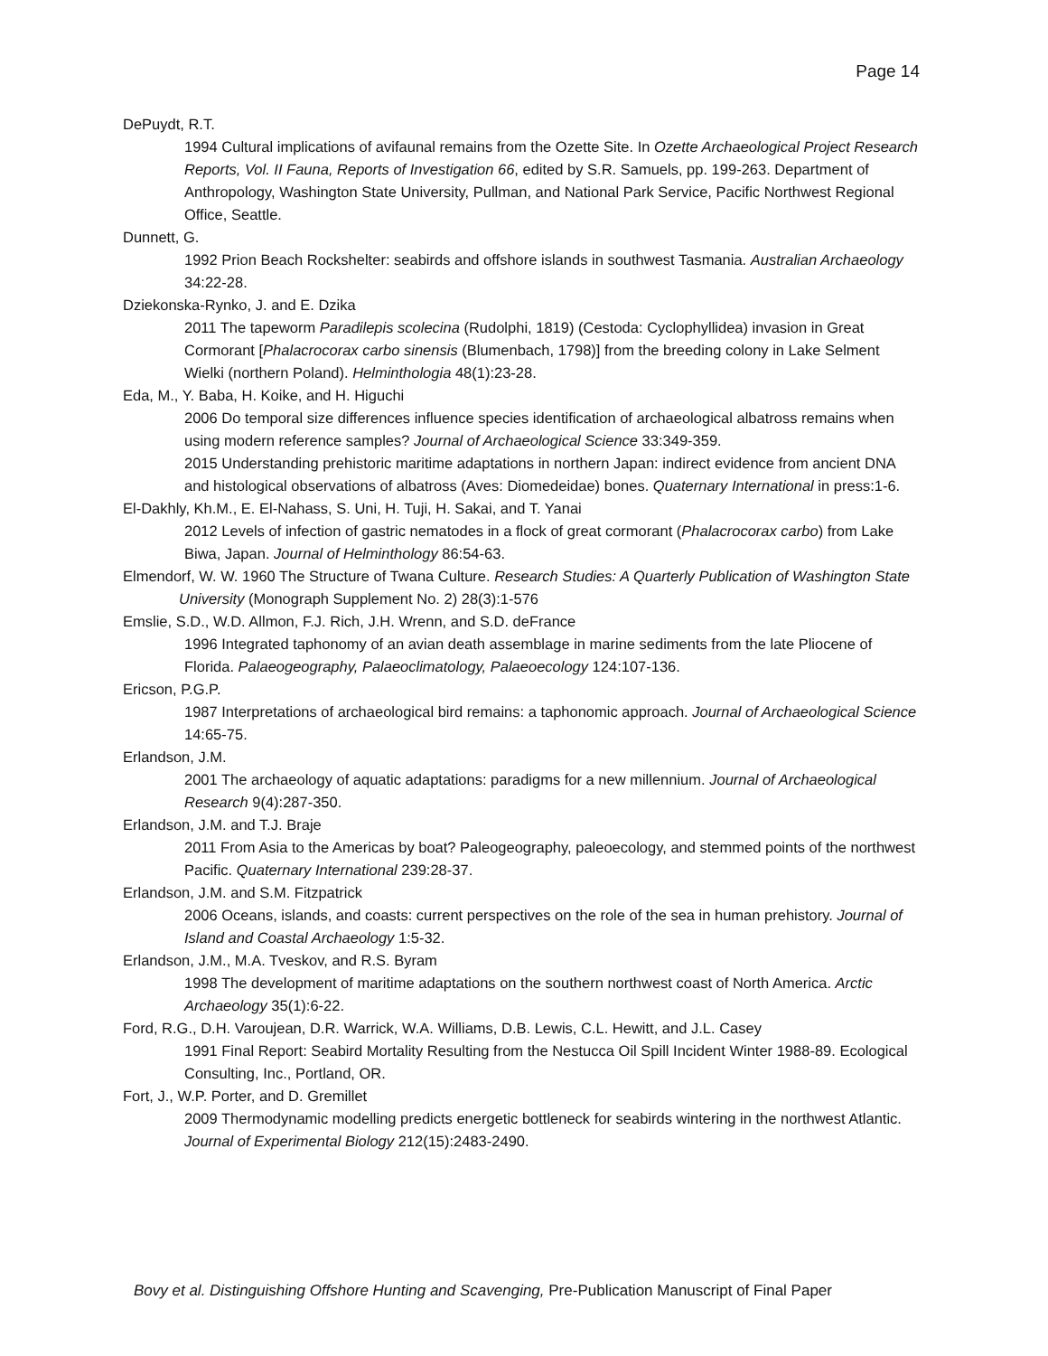Page 14
DePuydt, R.T.
1994 Cultural implications of avifaunal remains from the Ozette Site. In Ozette Archaeological Project Research Reports, Vol. II Fauna, Reports of Investigation 66, edited by S.R. Samuels, pp. 199-263. Department of Anthropology, Washington State University, Pullman, and National Park Service, Pacific Northwest Regional Office, Seattle.
Dunnett, G.
1992 Prion Beach Rockshelter: seabirds and offshore islands in southwest Tasmania. Australian Archaeology 34:22-28.
Dziekonska-Rynko, J. and E. Dzika
2011 The tapeworm Paradilepis scolecina (Rudolphi, 1819) (Cestoda: Cyclophyllidea) invasion in Great Cormorant [Phalacrocorax carbo sinensis (Blumenbach, 1798)] from the breeding colony in Lake Selment Wielki (northern Poland). Helminthologia 48(1):23-28.
Eda, M., Y. Baba, H. Koike, and H. Higuchi
2006 Do temporal size differences influence species identification of archaeological albatross remains when using modern reference samples? Journal of Archaeological Science 33:349-359.
2015 Understanding prehistoric maritime adaptations in northern Japan: indirect evidence from ancient DNA and histological observations of albatross (Aves: Diomedeidae) bones. Quaternary International in press:1-6.
El-Dakhly, Kh.M., E. El-Nahass, S. Uni, H. Tuji, H. Sakai, and T. Yanai
2012 Levels of infection of gastric nematodes in a flock of great cormorant (Phalacrocorax carbo) from Lake Biwa, Japan. Journal of Helminthology 86:54-63.
Elmendorf, W. W. 1960 The Structure of Twana Culture. Research Studies: A Quarterly Publication of Washington State University (Monograph Supplement No. 2) 28(3):1-576
Emslie, S.D., W.D. Allmon, F.J. Rich, J.H. Wrenn, and S.D. deFrance
1996 Integrated taphonomy of an avian death assemblage in marine sediments from the late Pliocene of Florida. Palaeogeography, Palaeoclimatology, Palaeoecology 124:107-136.
Ericson, P.G.P.
1987 Interpretations of archaeological bird remains: a taphonomic approach. Journal of Archaeological Science 14:65-75.
Erlandson, J.M.
2001 The archaeology of aquatic adaptations: paradigms for a new millennium. Journal of Archaeological Research 9(4):287-350.
Erlandson, J.M. and T.J. Braje
2011 From Asia to the Americas by boat? Paleogeography, paleoecology, and stemmed points of the northwest Pacific. Quaternary International 239:28-37.
Erlandson, J.M. and S.M. Fitzpatrick
2006 Oceans, islands, and coasts: current perspectives on the role of the sea in human prehistory. Journal of Island and Coastal Archaeology 1:5-32.
Erlandson, J.M., M.A. Tveskov, and R.S. Byram
1998 The development of maritime adaptations on the southern northwest coast of North America. Arctic Archaeology 35(1):6-22.
Ford, R.G., D.H. Varoujean, D.R. Warrick, W.A. Williams, D.B. Lewis, C.L. Hewitt, and J.L. Casey
1991 Final Report: Seabird Mortality Resulting from the Nestucca Oil Spill Incident Winter 1988-89. Ecological Consulting, Inc., Portland, OR.
Fort, J., W.P. Porter, and D. Gremillet
2009 Thermodynamic modelling predicts energetic bottleneck for seabirds wintering in the northwest Atlantic. Journal of Experimental Biology 212(15):2483-2490.
Bovy et al. Distinguishing Offshore Hunting and Scavenging, Pre-Publication Manuscript of Final Paper